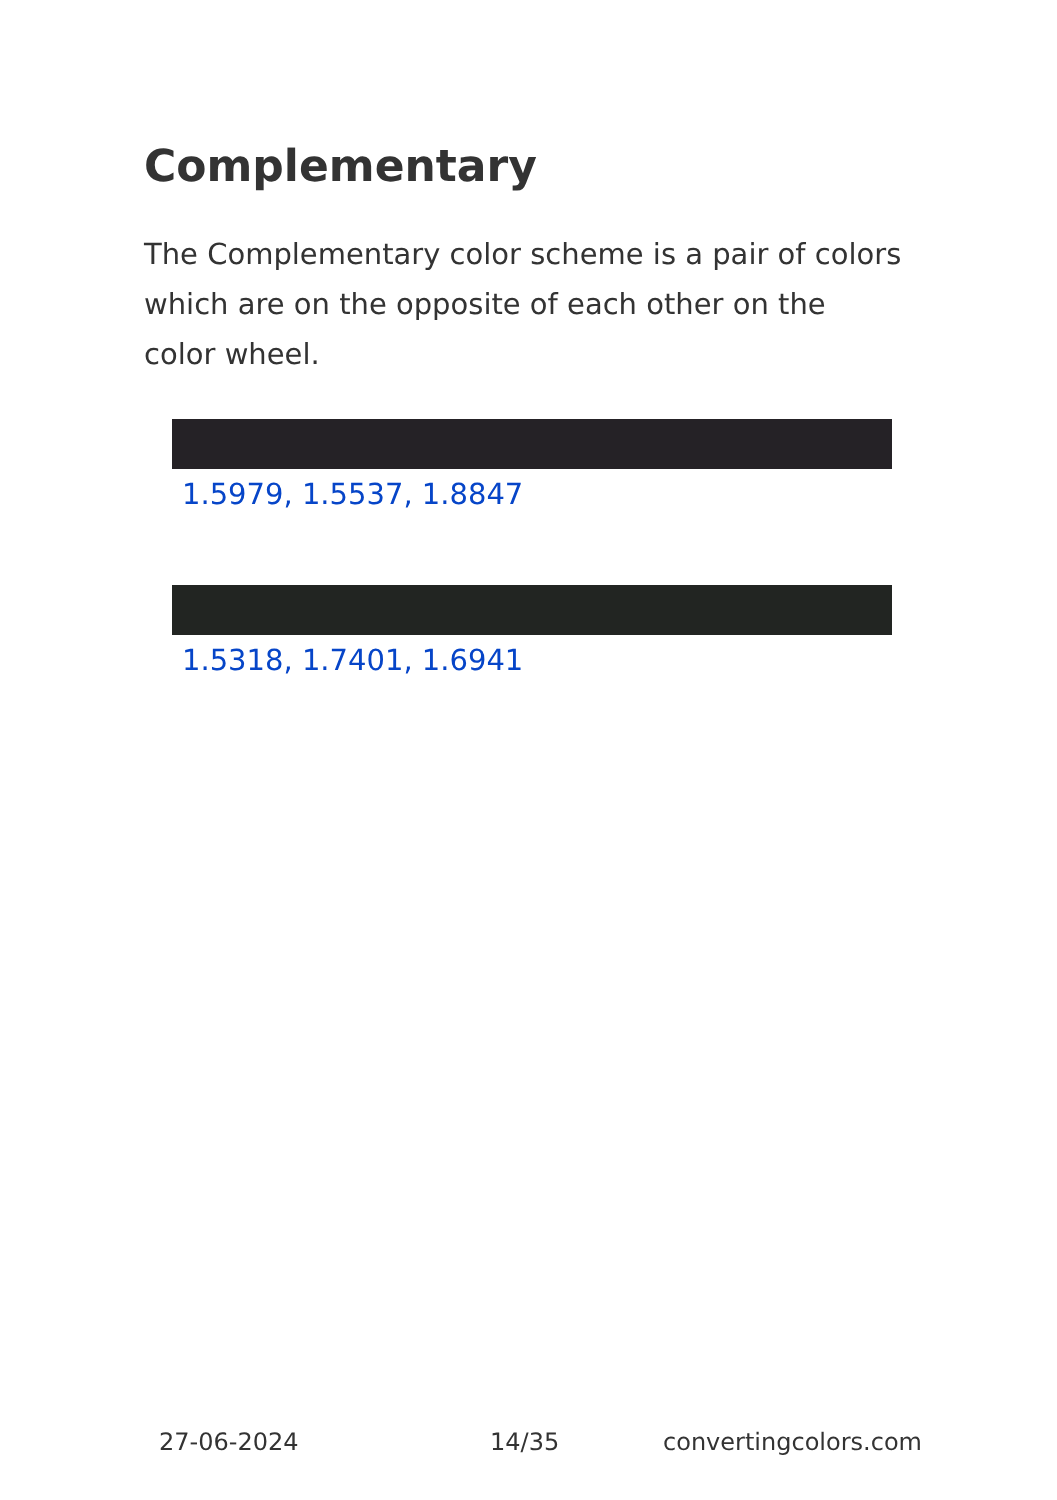Complementary
The Complementary color scheme is a pair of colors which are on the opposite of each other on the color wheel.
1.5979, 1.5537, 1.8847
1.5318, 1.7401, 1.6941
27-06-2024 14/35 convertingcolors.com